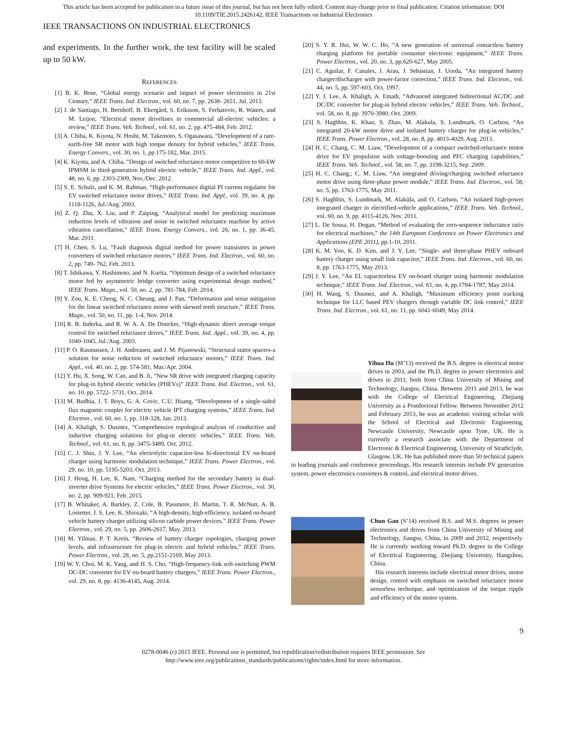This article has been accepted for publication in a future issue of this journal, but has not been fully edited. Content may change prior to final publication. Citation information: DOI
10.1109/TIE.2015.2426142, IEEE Transactions on Industrial Electronics
IEEE TRANSACTIONS ON INDUSTRIAL ELECTRONICS
and experiments. In the further work, the test facility will be scaled up to 50 kW.
REFERENCES
[1] B. K. Bose, “Global energy scenario and impact of power electronics in 21st Century,” IEEE Trans. Ind. Electron., vol. 60, no. 7, pp. 2638- 2651, Jul. 2013.
[2] J. de Santiago, H. Bernhoff, B. Ekergård, S. Eriksson, S. Ferhatovic, R. Waters, and M. Leijon, “Electrical motor drivelines in commercial all-electric vehicles: a review,” IEEE Trans. Veh. Technol., vol. 61, no. 2, pp. 475-484, Feb. 2012.
[3] A. Chiba, K. Kiyota, N. Hoshi, M. Takemoto, S. Ogasawara, “Development of a rare-earth-free SR motor with high torque density for hybrid vehicles,” IEEE Trans. Energy Convers., vol. 30, no. 1, pp.175-182, Mar. 2015.
[4] K. Kiyota, and A. Chiba, “Design of switched reluctance motor competitive to 60-kW IPMSM in third-generation hybrid electric vehicle,” IEEE Trans. Ind. Appl., vol. 48, no. 6, pp. 2303-2309, Nov./Dec. 2012.
[5] S. E. Schulz, and K. M. Rahman, “High-performance digital PI current regulator for EV switched reluctance motor drives,” IEEE Trans. Ind. Appl., vol. 39, no. 4, pp. 1118-1126, Jul./Aug. 2003.
[6] Z. Q. Zhu, X. Liu, and P. Zaiping, “Analytical model for predicting maximum reduction levels of vibration and noise in switched reluctance machine by active vibration cancellation,” IEEE Trans. Energy Convers., vol. 26, no. 1, pp. 36-45, Mar. 2011.
[7] H. Chen, S. Lu, “Fault diagnosis digital method for power transistors in power converters of switched reluctance motors,” IEEE Trans. Ind. Electron., vol. 60, no. 2, pp. 749- 762, Feb. 2013.
[8] T. Ishikawa, Y. Hashimoto, and N. Kurita, “Optimum design of a switched reluctance motor fed by asymmetric bridge converter using experimental design method,” IEEE Trans. Magn., vol. 50, no. 2, pp. 781-784, Feb. 2014.
[9] Y. Zou, K. E. Cheng, N. C. Cheung, and J. Pan, “Deformation and noise mitigation for the linear switched reluctance motor with skewed teeth structure,” IEEE Trans. Magn., vol. 50, no. 11, pp. 1-4, Nov. 2014.
[10] R. B. Inderka, and R. W. A. A. De Doncker, “High-dynamic direct average torque control for switched reluctance drives,” IEEE Trans. Ind. Appl., vol. 39, no. 4, pp. 1040-1045, Jul./Aug. 2003.
[11] P. O. Rasmussen, J. H. Andreasen, and J. M. Pijanowski, “Structural stator spacers-a solution for noise reduction of switched reluctance motors,” IEEE Trans. Ind. Appl., vol. 40, no. 2, pp. 574-581, Mar./Apr. 2004.
[12] Y. Hu, X. Song, W. Cao, and B. Ji, “New SR drive with integrated charging capacity for plug-in hybrid electric vehicles (PHEVs)” IEEE Trans. Ind. Electron., vol. 61, no. 10, pp. 5722- 5731, Oct. 2014.
[13] M. Budhia, J. T. Boys, G. A. Covic, C.U. Huang, “Development of a single-sided flux magnetic coupler for electric vehicle IPT charging systems,” IEEE Trans. Ind. Electron., vol. 60, no. 1, pp. 318-328, Jan. 2013.
[14] A. Khaligh, S. Dusmez, “Comprehensive topological analysis of conductive and inductive charging solutions for plug-in electric vehicles,” IEEE Trans. Veh. Technol., vol. 61, no. 8, pp. 3475-3489, Oct. 2012.
[15] C. J. Shin, J. Y. Lee, “An electrolytic capacitor-less bi-directional EV on-board charger using harmonic modulation technique,” IEEE Trans. Power Electron., vol. 29, no. 10, pp. 5195-5203, Oct. 2013.
[16] J. Hong, H. Lee, K. Nam, “Charging method for the secondary battery in dual-inverter drive Systems for electric vehicles,” IEEE Trans. Power Electron., vol. 30, no. 2, pp. 909-921, Feb. 2015.
[17] B. Whitaker, A. Barkley, Z. Cole, B. Passmore, D. Martin, T. R. McNutt, A. B. Lostetter, J. S. Lee, K. Shiozaki, “A high-density, high-efficiency, isolated on-board vehicle battery charger utilizing silicon carbide power devices,” IEEE Trans. Power Electron., vol. 29, no. 5, pp. 2606-2617, May. 2013.
[18] M. Yilmaz, P. T. Krein, “Review of battery charger topologies, charging power levels, and infrastructure for plug-in electric and hybrid vehicles,” IEEE Trans. Power Electron., vol. 28, no. 5, pp.2151-2169, May 2013.
[19] W. Y. Choi, M. K. Yang, and H. S. Cho, “High-frequency-link soft-switching PWM DC-DC converter for EV on-board battery chargers,” IEEE Trans. Power Electron., vol. 29, no. 8, pp. 4136-4145, Aug. 2014.
[20] S. Y. R. Hui, W. W. C. Ho, “A new generation of universal contactless battery charging platform for portable consumer electronic equipment,” IEEE Trans. Power Electron., vol. 20, no. 3, pp.620-627, May 2005.
[21] C. Aguilar, F. Canales, J. Arau, J. Sebastian, J. Uceda, “An integrated battery charger/discharger with power-factor correction,” IEEE Trans. Ind. Electron., vol. 44, no. 5, pp. 597-603, Oct. 1997.
[22] Y. J. Lee, A. Khaligh, A. Emadi, “Advanced integrated bidirectional AC/DC and DC/DC converter for plug-in hybrid electric vehicles,” IEEE Trans. Veh. Technol., vol. 58, no. 8, pp. 3970-3980, Oct. 2009.
[23] S. Haghbin, K. Khan, S. Zhao, M. Alakula, S. Lundmark, O. Carlson, “An integrated 20-kW motor drive and isolated battery charger for plug-in vehicles,” IEEE Trans. Power Electron., vol. 28, no. 8, pp. 4013-4029, Aug. 2013.
[24] H. C. Chang, C. M. Liaw, “Development of a compact switched-reluctance motor drive for EV propulsion with voltage-boosting and PFC charging capabilities,” IEEE Trans. Veh. Technol., vol. 58, no. 7, pp. 3198-3215, Sep. 2009.
[25] H. C. Chang,; C. M. Liaw, “An integrated driving/charging switched reluctance motor drive using three-phase power module,” IEEE Trans. Ind. Electron., vol. 58, no. 5, pp. 1763-1775, May 2011.
[26] S. Haghbin, S. Lundmark, M. Alaküla, and O. Carlson, “An isolated high-power integrated charger in electrified-vehicle applications,” IEEE Trans. Veh. Technol., vol. 60, no. 9, pp. 4115-4126, Nov. 2011.
[27] L. De Sousa, H. Dogan, “Method of evaluating the zero-sequence inductance ratio for electrical machines,” the 14th European Conference on Power Electronics and Applications (EPE 2011), pp.1-10, 2011.
[28] K. M. Yoo, K. D. Kim, and J. Y. Lee, “Single- and three-phase PHEV onboard battery charger using small link capacitor,” IEEE Trans. Ind. Electron., vol. 60, no. 8, pp. 1763-1775, May 2013.
[29] J. Y. Lee, “An EL capacitorless EV on-board charger using harmonic modulation technique,” IEEE Trans. Ind. Electron., vol. 61, no. 4, pp.1784-1787, May 2014.
[30] H. Wang, S. Dusmez, and A. Khaligh, “Maximum efficiency point tracking technique for LLC based PEV chargers through variable DC link control,” IEEE Trans. Ind. Electron., vol. 61, no. 11, pp. 6041-6049, May 2014.
Yihua Hu (M’13) received the B.S. degree in electrical motor drives in 2003, and the Ph.D. degree in power electronics and drives in 2011, both from China University of Mining and Technology, Jiangsu, China. Between 2011 and 2013, he was with the College of Electrical Engineering, Zhejiang University as a Postdoctoral Fellow. Between November 2012 and February 2013, he was an academic visiting scholar with the School of Electrical and Electronic Engineering, Newcastle University, Newcastle upon Tyne, UK. He is currently a research associate with the Department of Electronic & Electrical Engineering, University of Strathclyde, Glasgow, UK. He has published more than 50 technical papers in leading journals and conference proceedings. His research interests include PV generation system, power electronics converters & control, and electrical motor drives.
Chun Gan (S’14) received B.S. and M.S. degrees in power electronics and drives from China University of Mining and Technology, Jiangsu, China, in 2009 and 2012, respectively. He is currently working toward Ph.D. degree in the College of Electrical Engineering, Zhejiang University, Hangzhou, China.
His research interests include electrical motor drives, motor design, control with emphasis on switched reluctance motor sensorless technique, and optimization of the torque ripple and efficiency of the motor system.
9
0278-0046 (c) 2015 IEEE. Personal use is permitted, but republication/redistribution requires IEEE permission. See
http://www.ieee.org/publications_standards/publications/rights/index.html for more information.